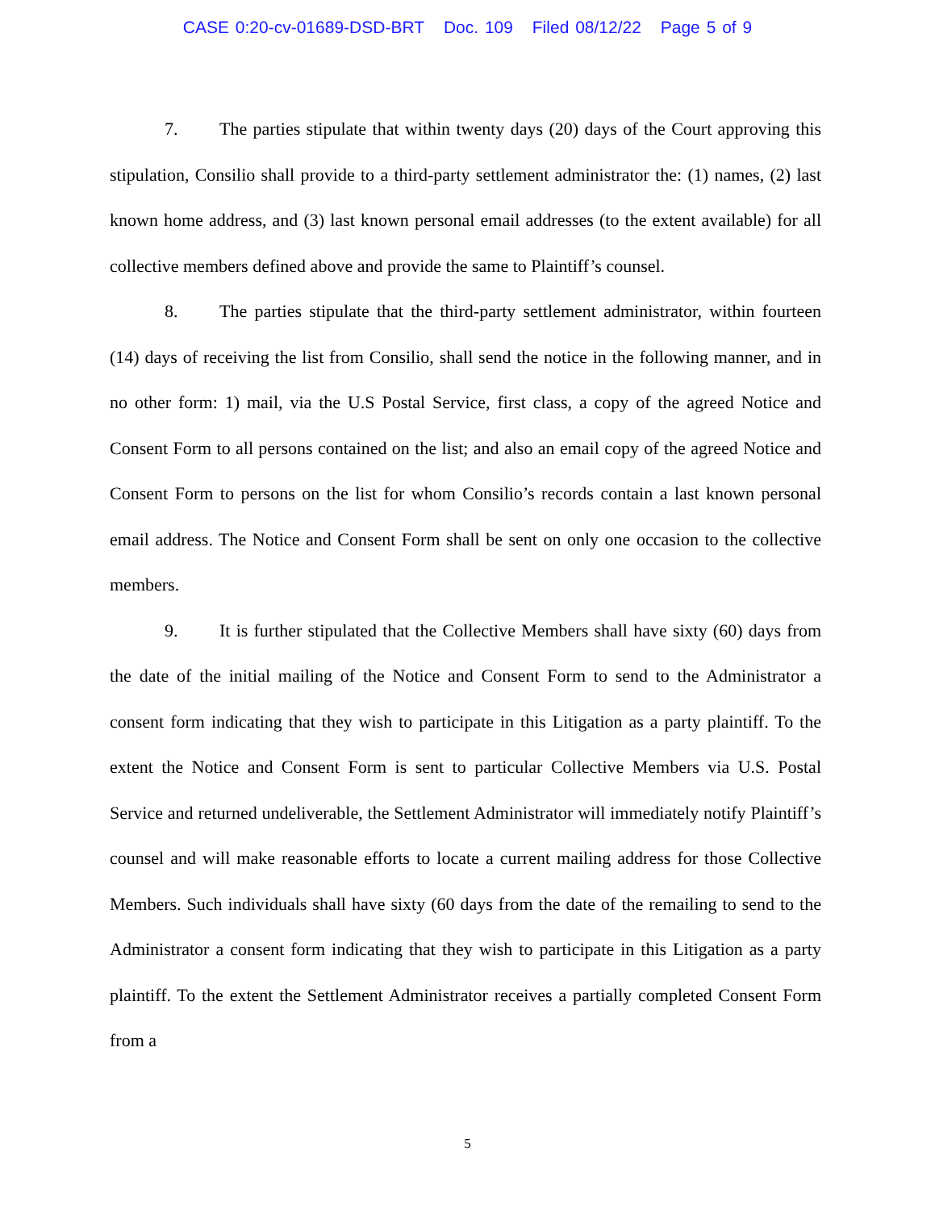CASE 0:20-cv-01689-DSD-BRT Doc. 109 Filed 08/12/22 Page 5 of 9
7. The parties stipulate that within twenty days (20) days of the Court approving this stipulation, Consilio shall provide to a third-party settlement administrator the: (1) names, (2) last known home address, and (3) last known personal email addresses (to the extent available) for all collective members defined above and provide the same to Plaintiff’s counsel.
8. The parties stipulate that the third-party settlement administrator, within fourteen (14) days of receiving the list from Consilio, shall send the notice in the following manner, and in no other form: 1) mail, via the U.S Postal Service, first class, a copy of the agreed Notice and Consent Form to all persons contained on the list; and also an email copy of the agreed Notice and Consent Form to persons on the list for whom Consilio’s records contain a last known personal email address. The Notice and Consent Form shall be sent on only one occasion to the collective members.
9. It is further stipulated that the Collective Members shall have sixty (60) days from the date of the initial mailing of the Notice and Consent Form to send to the Administrator a consent form indicating that they wish to participate in this Litigation as a party plaintiff. To the extent the Notice and Consent Form is sent to particular Collective Members via U.S. Postal Service and returned undeliverable, the Settlement Administrator will immediately notify Plaintiff’s counsel and will make reasonable efforts to locate a current mailing address for those Collective Members. Such individuals shall have sixty (60 days from the date of the remailing to send to the Administrator a consent form indicating that they wish to participate in this Litigation as a party plaintiff. To the extent the Settlement Administrator receives a partially completed Consent Form from a
5